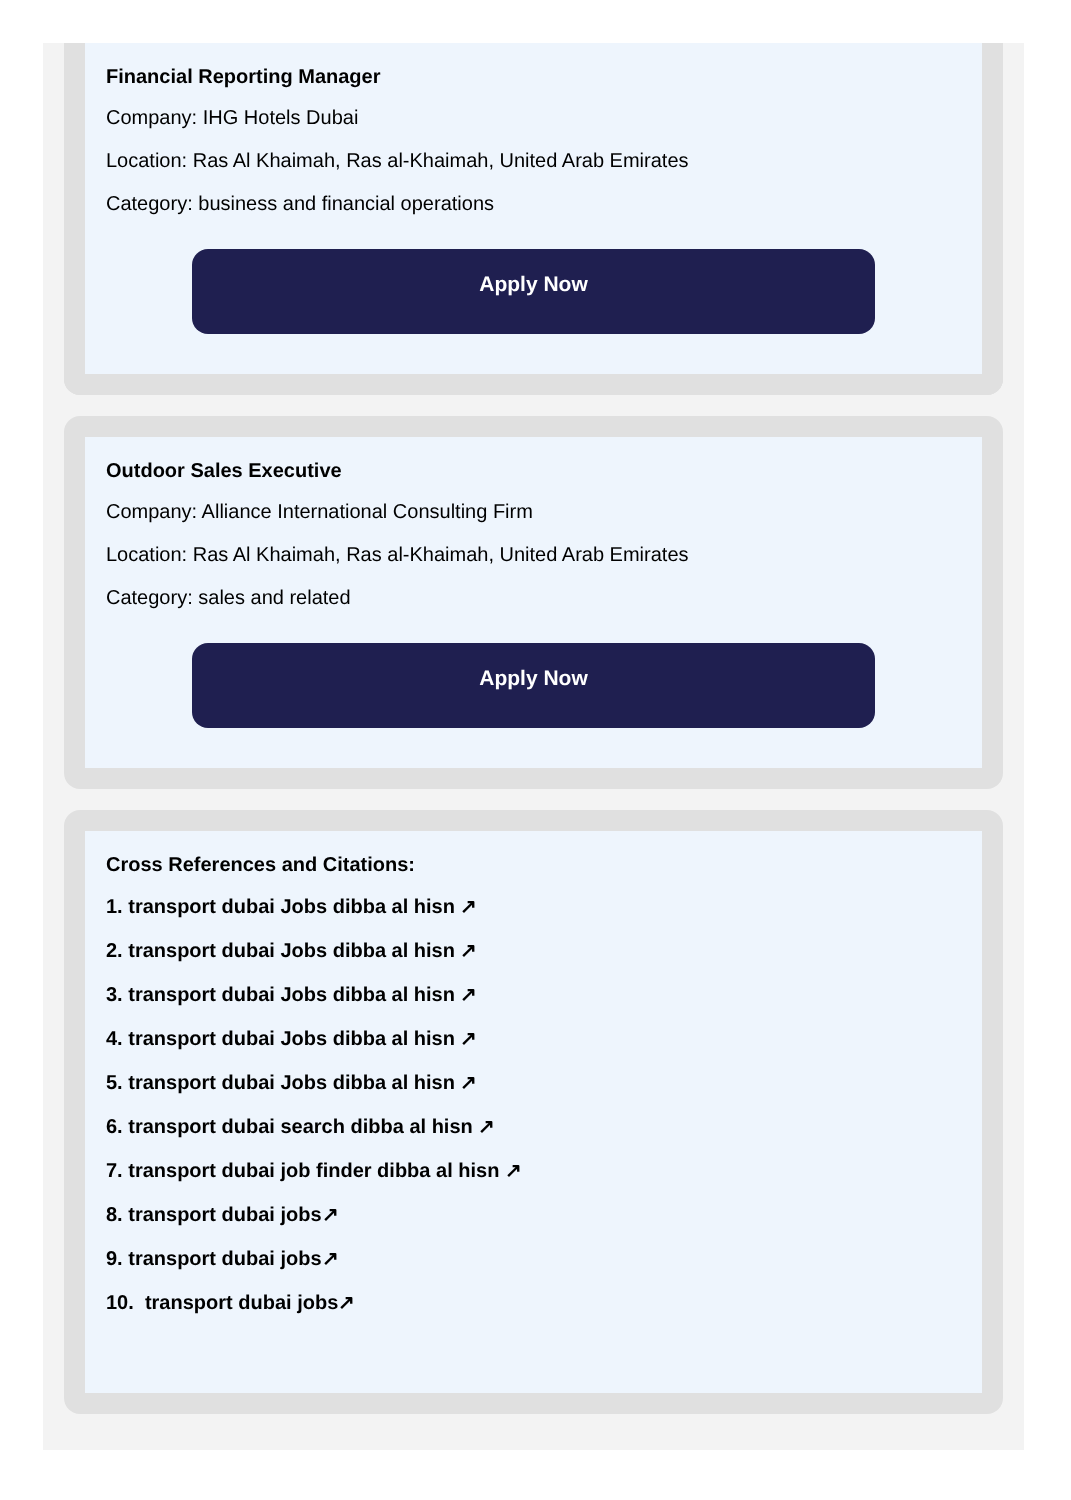Financial Reporting Manager
Company: IHG Hotels Dubai
Location: Ras Al Khaimah, Ras al-Khaimah, United Arab Emirates
Category: business and financial operations
Apply Now
Outdoor Sales Executive
Company: Alliance International Consulting Firm
Location: Ras Al Khaimah, Ras al-Khaimah, United Arab Emirates
Category: sales and related
Apply Now
Cross References and Citations:
1. transport dubai Jobs dibba al hisn ↗
2. transport dubai Jobs dibba al hisn ↗
3. transport dubai Jobs dibba al hisn ↗
4. transport dubai Jobs dibba al hisn ↗
5. transport dubai Jobs dibba al hisn ↗
6. transport dubai search dibba al hisn ↗
7. transport dubai job finder dibba al hisn ↗
8. transport dubai jobs↗
9. transport dubai jobs↗
10. transport dubai jobs↗